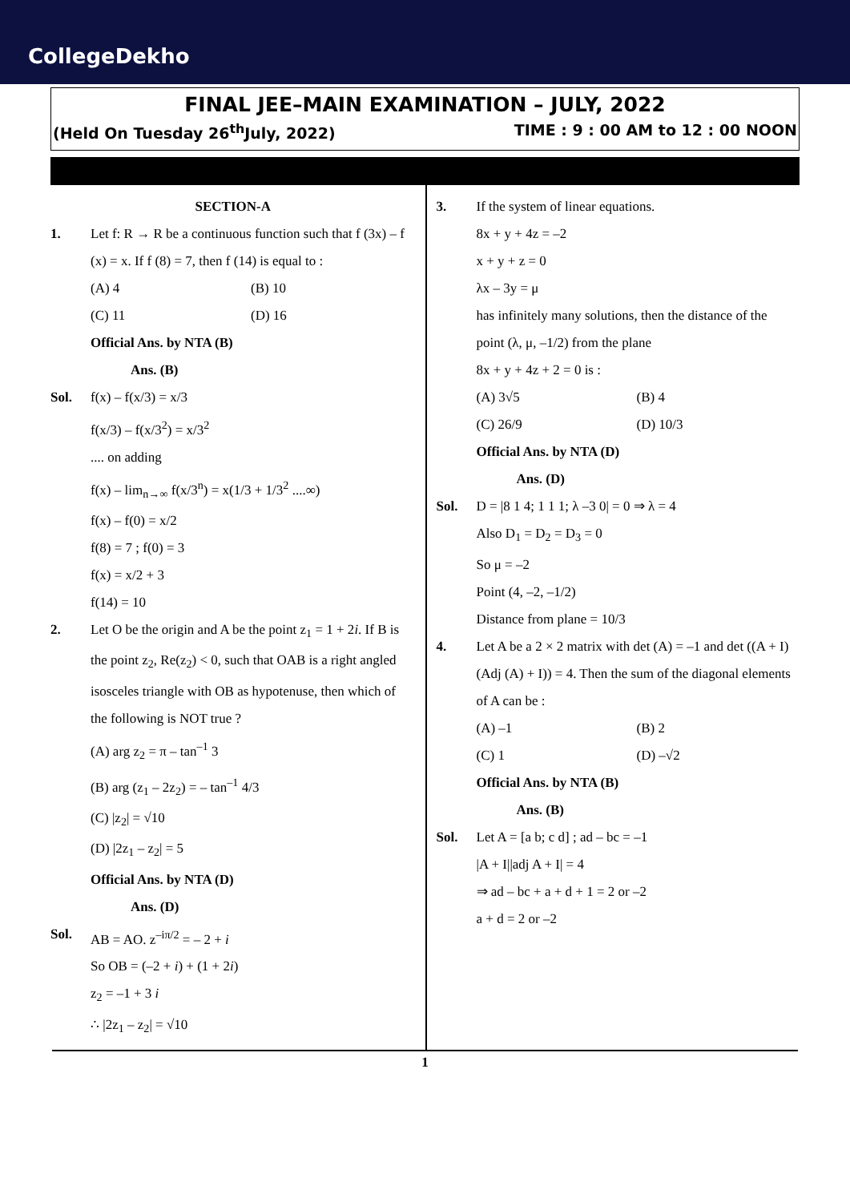CollegeDekho
FINAL JEE–MAIN EXAMINATION – JULY, 2022
(Held On Tuesday 26<sup>th</sup>July, 2022) TIME : 9 : 00 AM to 12 : 00 NOON
SECTION-A
1. Let f: R → R be a continuous function such that f (3x) – f (x) = x. If f (8) = 7, then f (14) is equal to :
(A) 4 (B) 10
(C) 11 (D) 16
Official Ans. by NTA (B)
Ans. (B)
Sol. f(x) – f(x/3) = x/3
f(x/3) – f(x/3<sup>2</sup>) = x/3<sup>2</sup>
.... on adding
f(x) – lim<sub>n→∞</sub> f(x/3<sup>n</sup>) = x(1/3 + 1/3<sup>2</sup> ....∞)
f(x) – f(0) = x/2
f(8) = 7 ; f(0) = 3
f(x) = x/2 + 3
f(14) = 10
2. Let O be the origin and A be the point z<sub>1</sub> = 1 + 2i. If B is the point z<sub>2</sub>, Re(z<sub>2</sub>) < 0, such that OAB is a right angled isosceles triangle with OB as hypotenuse, then which of the following is NOT true ?
(A) arg z<sub>2</sub> = π – tan<sup>–1</sup> 3
(B) arg (z<sub>1</sub> – 2z<sub>2</sub>) = – tan<sup>–1</sup> 4/3
(C) |z<sub>2</sub>| = √10
(D) |2z<sub>1</sub> – z<sub>2</sub>| = 5
Official Ans. by NTA (D)
Ans. (D)
Sol. AB = AO. z<sup>–iπ/2</sup> = – 2 + i
So OB = (–2 + i) + (1 + 2i)
z<sub>2</sub> = –1 + 3 i
∴ |2z<sub>1</sub> – z<sub>2</sub>| = √10
3. If the system of linear equations.
8x + y + 4z = –2
x + y + z = 0
λx – 3y = μ
has infinitely many solutions, then the distance of the point (λ, μ, –1/2) from the plane
8x + y + 4z + 2 = 0 is :
(A) 3√5 (B) 4
(C) 26/9 (D) 10/3
Official Ans. by NTA (D)
Ans. (D)
Sol. D = |8 1 4; 1 1 1; λ –3 0| = 0 ⇒ λ = 4
Also D<sub>1</sub> = D<sub>2</sub> = D<sub>3</sub> = 0
So μ = –2
Point (4, –2, –1/2)
Distance from plane = 10/3
4. Let A be a 2 × 2 matrix with det (A) = –1 and det ((A + I) (Adj (A) + I)) = 4. Then the sum of the diagonal elements of A can be :
(A) –1 (B) 2
(C) 1 (D) –√2
Official Ans. by NTA (B)
Ans. (B)
Sol. Let A = [a b; c d] ; ad – bc = –1
|A + I||adj A + I| = 4
⇒ ad – bc + a + d + 1 = 2 or –2
a + d = 2 or –2
1